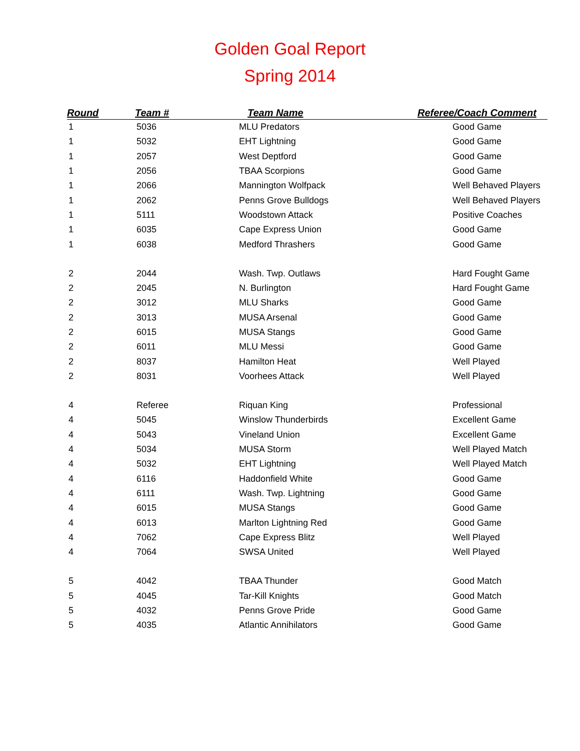Golden Goal Report
Spring 2014
| Round | Team # | Team Name | Referee/Coach Comment |
| --- | --- | --- | --- |
| 1 | 5036 | MLU Predators | Good Game |
| 1 | 5032 | EHT Lightning | Good Game |
| 1 | 2057 | West Deptford | Good Game |
| 1 | 2056 | TBAA Scorpions | Good Game |
| 1 | 2066 | Mannington Wolfpack | Well Behaved Players |
| 1 | 2062 | Penns Grove Bulldogs | Well Behaved Players |
| 1 | 5111 | Woodstown Attack | Positive Coaches |
| 1 | 6035 | Cape Express Union | Good Game |
| 1 | 6038 | Medford Thrashers | Good Game |
| 2 | 2044 | Wash. Twp. Outlaws | Hard Fought Game |
| 2 | 2045 | N. Burlington | Hard Fought Game |
| 2 | 3012 | MLU Sharks | Good Game |
| 2 | 3013 | MUSA Arsenal | Good Game |
| 2 | 6015 | MUSA Stangs | Good Game |
| 2 | 6011 | MLU Messi | Good Game |
| 2 | 8037 | Hamilton Heat | Well Played |
| 2 | 8031 | Voorhees Attack | Well Played |
| 4 | Referee | Riquan King | Professional |
| 4 | 5045 | Winslow Thunderbirds | Excellent Game |
| 4 | 5043 | Vineland Union | Excellent Game |
| 4 | 5034 | MUSA Storm | Well Played Match |
| 4 | 5032 | EHT Lightning | Well Played Match |
| 4 | 6116 | Haddonfield White | Good Game |
| 4 | 6111 | Wash. Twp. Lightning | Good Game |
| 4 | 6015 | MUSA Stangs | Good Game |
| 4 | 6013 | Marlton Lightning Red | Good Game |
| 4 | 7062 | Cape Express Blitz | Well Played |
| 4 | 7064 | SWSA United | Well Played |
| 5 | 4042 | TBAA Thunder | Good Match |
| 5 | 4045 | Tar-Kill Knights | Good Match |
| 5 | 4032 | Penns Grove Pride | Good Game |
| 5 | 4035 | Atlantic Annihilators | Good Game |